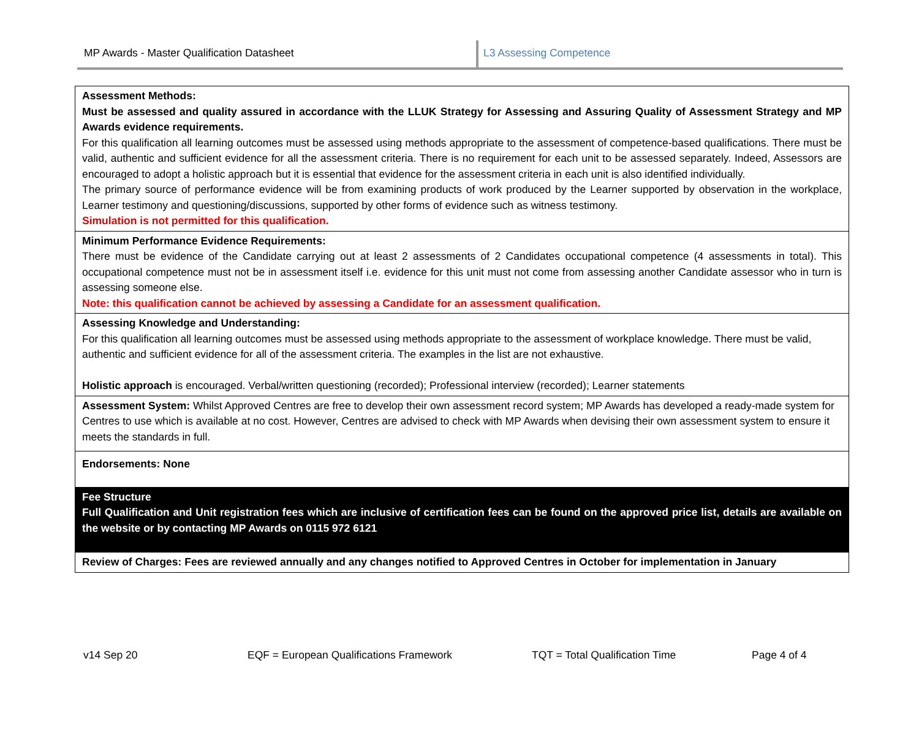MP Awards - Master Qualification Datasheet L3 Assessing Competence
| Assessment Methods: Must be assessed and quality assured in accordance with the LLUK Strategy for Assessing and Assuring Quality of Assessment Strategy and MP Awards evidence requirements. For this qualification all learning outcomes must be assessed using methods appropriate to the assessment of competence-based qualifications. There must be valid, authentic and sufficient evidence for all the assessment criteria. There is no requirement for each unit to be assessed separately. Indeed, Assessors are encouraged to adopt a holistic approach but it is essential that evidence for the assessment criteria in each unit is also identified individually. The primary source of performance evidence will be from examining products of work produced by the Learner supported by observation in the workplace, Learner testimony and questioning/discussions, supported by other forms of evidence such as witness testimony. Simulation is not permitted for this qualification. |
| Minimum Performance Evidence Requirements: There must be evidence of the Candidate carrying out at least 2 assessments of 2 Candidates occupational competence (4 assessments in total). This occupational competence must not be in assessment itself i.e. evidence for this unit must not come from assessing another Candidate assessor who in turn is assessing someone else. Note: this qualification cannot be achieved by assessing a Candidate for an assessment qualification. |
| Assessing Knowledge and Understanding: For this qualification all learning outcomes must be assessed using methods appropriate to the assessment of workplace knowledge. There must be valid, authentic and sufficient evidence for all of the assessment criteria. The examples in the list are not exhaustive. Holistic approach is encouraged. Verbal/written questioning (recorded); Professional interview (recorded); Learner statements |
| Assessment System: Whilst Approved Centres are free to develop their own assessment record system; MP Awards has developed a ready-made system for Centres to use which is available at no cost. However, Centres are advised to check with MP Awards when devising their own assessment system to ensure it meets the standards in full. |
| Endorsements: None |
| Fee Structure Full Qualification and Unit registration fees which are inclusive of certification fees can be found on the approved price list, details are available on the website or by contacting MP Awards on 0115 972 6121 |
| Review of Charges: Fees are reviewed annually and any changes notified to Approved Centres in October for implementation in January |
v14 Sep 20 EQF = European Qualifications Framework TQT = Total Qualification Time Page 4 of 4